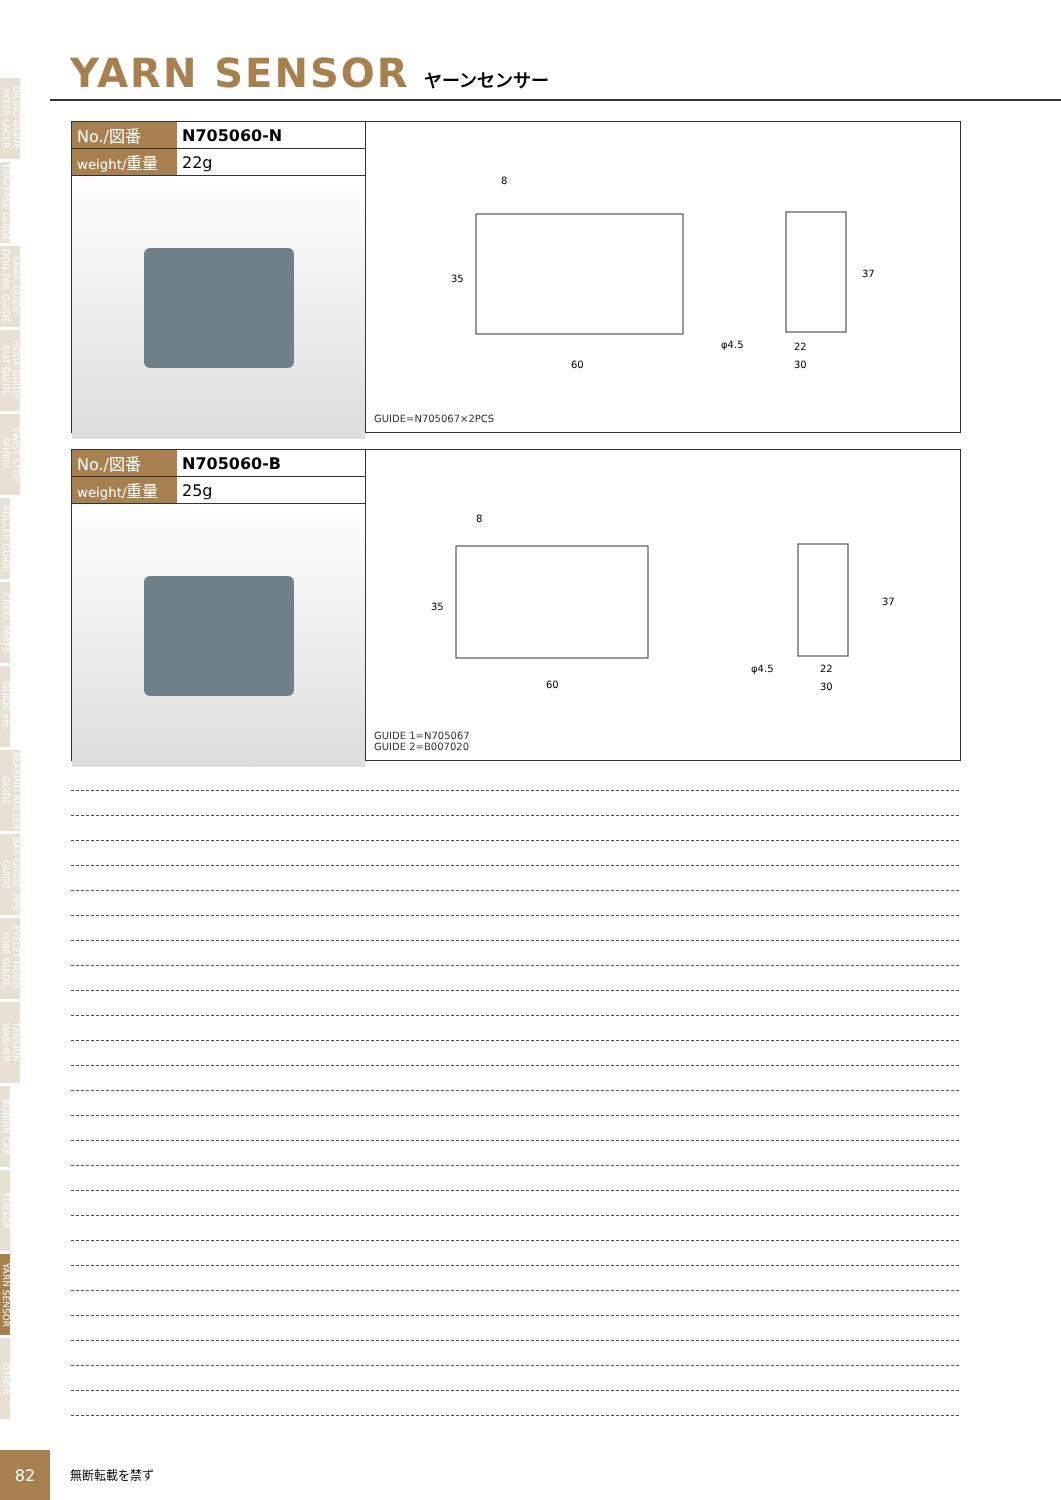OILING GUIDE· INTER LACER
TRAVERSE GUIDE
SNAIL GUIDE· DOG TAIL GUIDE
HOOK GUIDE· SLIT GUIDE
TWIST STOP WHEEL
ROLLER GUIDE
CREEL PARTS
GUIDE etc.
BEARING ROLLER GUIDE
BAR GUIDE· PIPE GUIDE
EYELET GUIDE· TUBE GUIDE
TENSION WASHER
BOBBIN CAP
TENSOR
YARN SENSOR
OTHER
YARN SENSOR
ヤーンセンサー
| No./図番 | N705060-N |
| weight/ 重量 | 22g |
8
35
60
φ4.5
22
30
37
GUIDE=N705067×2PCS
| No./図番 | N705060-B |
| weight/ 重量 | 25g |
8
35
60
φ4.5
22
30
37
GUIDE 1=N705067
GUIDE 2=B007020
82
無断転載を禁ず